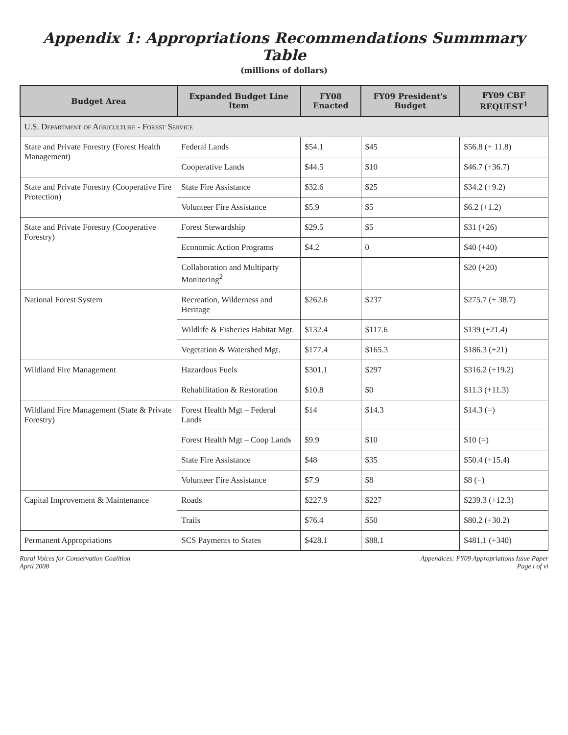Appendix 1: Appropriations Recommendations Summmary Table
(millions of dollars)
| Budget Area | Expanded Budget Line Item | FY08 Enacted | FY09 President's Budget | FY09 CBF REQUEST<sup>1</sup> |
| --- | --- | --- | --- | --- |
| U.S. Department of Agriculture - Forest Service | | | | |
| State and Private Forestry (Forest Health Management) | Federal Lands | $54.1 | $45 | $56.8 (+ 11.8) |
| | Cooperative Lands | $44.5 | $10 | $46.7 (+36.7) |
| State and Private Forestry (Cooperative Fire Protection) | State Fire Assistance | $32.6 | $25 | $34.2 (+9.2) |
| | Volunteer Fire Assistance | $5.9 | $5 | $6.2 (+1.2) |
| State and Private Forestry (Cooperative Forestry) | Forest Stewardship | $29.5 | $5 | $31 (+26) |
| | Economic Action Programs | $4.2 | 0 | $40 (+40) |
| | Collaboration and Multiparty Monitoring<sup>2</sup> | | | $20 (+20) |
| National Forest System | Recreation, Wilderness and Heritage | $262.6 | $237 | $275.7 (+ 38.7) |
| | Wildlife & Fisheries Habitat Mgt. | $132.4 | $117.6 | $139 (+21.4) |
| | Vegetation & Watershed Mgt. | $177.4 | $165.3 | $186.3 (+21) |
| Wildland Fire Management | Hazardous Fuels | $301.1 | $297 | $316.2 (+19.2) |
| | Rehabilitation & Restoration | $10.8 | $0 | $11.3 (+11.3) |
| Wildland Fire Management (State & Private Forestry) | Forest Health Mgt – Federal Lands | $14 | $14.3 | $14.3 (=) |
| | Forest Health Mgt – Coop Lands | $9.9 | $10 | $10 (=) |
| | State Fire Assistance | $48 | $35 | $50.4 (+15.4) |
| | Volunteer Fire Assistance | $7.9 | $8 | $8 (=) |
| Capital Improvement & Maintenance | Roads | $227.9 | $227 | $239.3 (+12.3) |
| | Trails | $76.4 | $50 | $80.2 (+30.2) |
| Permanent Appropriations | SCS Payments to States | $428.1 | $88.1 | $481.1 (+340) |
Rural Voices for Conservation Coalition
April 2008
Appendices: FY09 Appropriations Issue Paper
Page i of vi